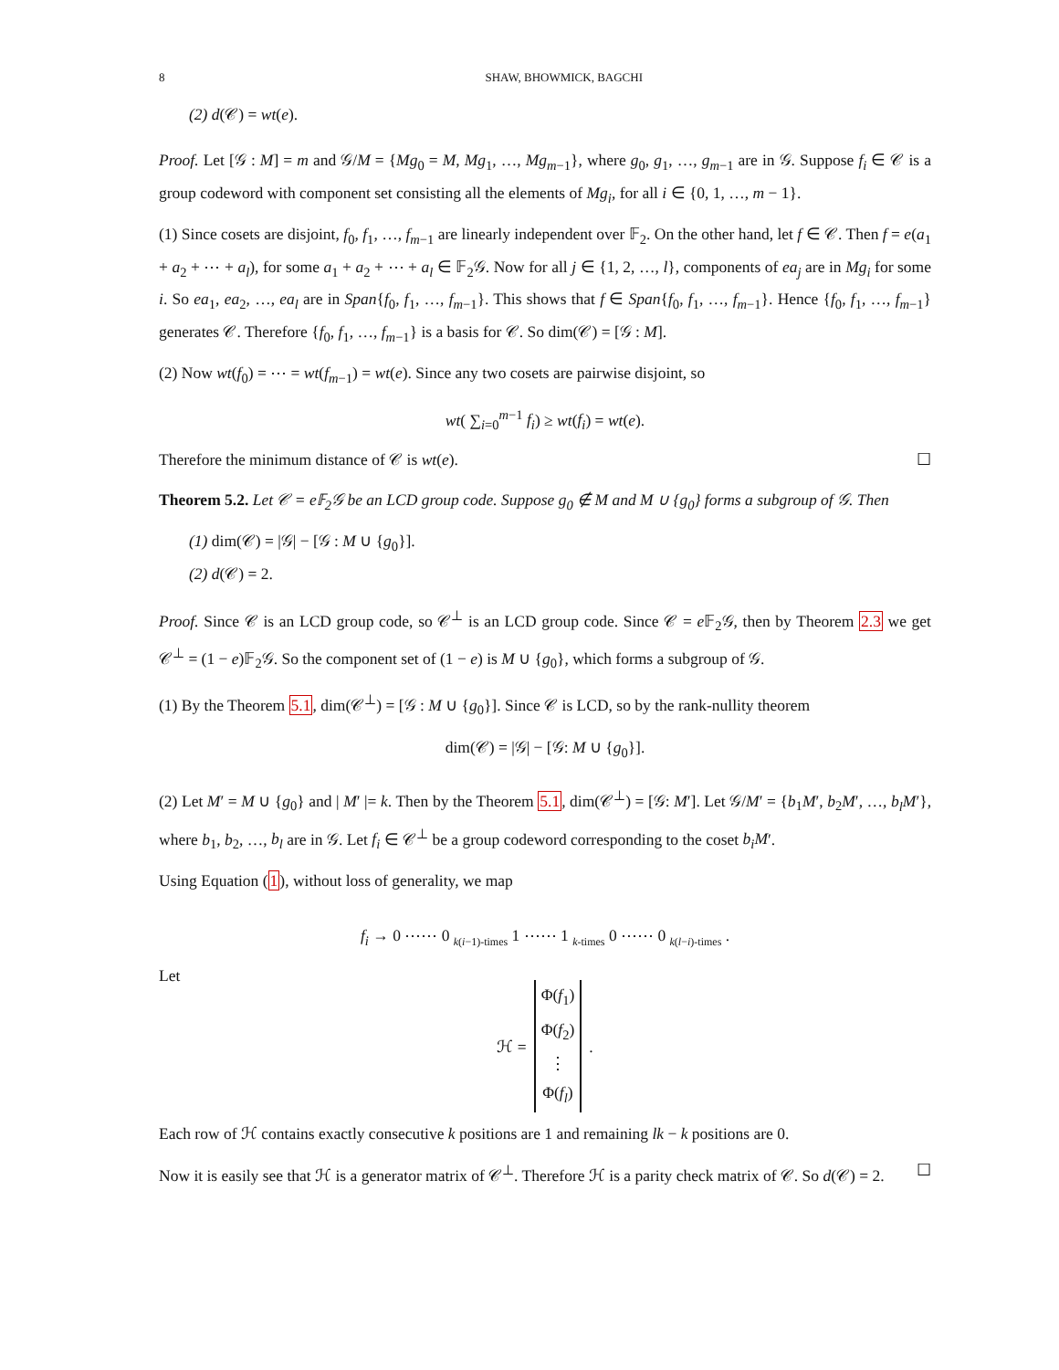8 SHAW, BHOWMICK, BAGCHI
(2) d(𝒞) = wt(e).
Proof. Let [𝒢 : M] = m and 𝒢/M = {Mg<sub>0</sub> = M, Mg<sub>1</sub>, …, Mg<sub>m−1</sub>}, where g<sub>0</sub>, g<sub>1</sub>, …, g<sub>m−1</sub> are in 𝒢. Suppose f<sub>i</sub> ∈ 𝒞 is a group codeword with component set consisting all the elements of Mg<sub>i</sub>, for all i ∈ {0, 1, …, m − 1}.
(1) Since cosets are disjoint, f<sub>0</sub>, f<sub>1</sub>, …, f<sub>m−1</sub> are linearly independent over 𝔽<sub>2</sub>. On the other hand, let f ∈ 𝒞. Then f = e(a<sub>1</sub> + a<sub>2</sub> + ⋯ + a<sub>l</sub>), for some a<sub>1</sub> + a<sub>2</sub> + ⋯ + a<sub>l</sub> ∈ 𝔽<sub>2</sub>𝒢. Now for all j ∈ {1, 2, …, l}, components of ea<sub>j</sub> are in Mg<sub>i</sub> for some i. So ea<sub>1</sub>, ea<sub>2</sub>, …, ea<sub>l</sub> are in Span{f<sub>0</sub>, f<sub>1</sub>, …, f<sub>m−1</sub>}. This shows that f ∈ Span{f<sub>0</sub>, f<sub>1</sub>, …, f<sub>m−1</sub>}. Hence {f<sub>0</sub>, f<sub>1</sub>, …, f<sub>m−1</sub>} generates 𝒞. Therefore {f<sub>0</sub>, f<sub>1</sub>, …, f<sub>m−1</sub>} is a basis for 𝒞. So dim(𝒞) = [𝒢 : M].
(2) Now wt(f<sub>0</sub>) = ⋯ = wt(f<sub>m−1</sub>) = wt(e). Since any two cosets are pairwise disjoint, so
wt( ∑<sub>i=0</sub><sup>m−1</sup> f<sub>i</sub>) ≥ wt(f<sub>i</sub>) = wt(e).
Therefore the minimum distance of 𝒞 is wt(e). ☐
Theorem 5.2. Let 𝒞 = e𝔽<sub>2</sub>𝒢 be an LCD group code. Suppose g<sub>0</sub> ∉ M and M ∪ {g<sub>0</sub>} forms a subgroup of 𝒢. Then
(1) dim(𝒞) = |𝒢| − [𝒢 : M ∪ {g<sub>0</sub>}].
(2) d(𝒞) = 2.
Proof. Since 𝒞 is an LCD group code, so 𝒞<sup>⊥</sup> is an LCD group code. Since 𝒞 = e 𝔽<sub>2</sub>𝒢, then by Theorem 2.3 we get 𝒞<sup>⊥</sup> = (1 − e)𝔽<sub>2</sub>𝒢. So the component set of (1 − e) is M ∪ {g<sub>0</sub>}, which forms a subgroup of 𝒢.
(1) By the Theorem 5.1, dim(𝒞<sup>⊥</sup>) = [𝒢 : M ∪ {g<sub>0</sub>}]. Since 𝒞 is LCD, so by the rank-nullity theorem
dim(𝒞) = |𝒢| − [𝒢: M ∪ {g<sub>0</sub>}].
(2) Let M′ = M ∪ {g<sub>0</sub>} and | M′ |= k. Then by the Theorem 5.1, dim(𝒞<sup>⊥</sup>) = [𝒢: M′]. Let 𝒢/M′ = {b<sub>1</sub>M′, b<sub>2</sub>M′, …, b<sub>l</sub>M′}, where b<sub>1</sub>, b<sub>2</sub>, …, b<sub>l</sub> are in 𝒢. Let f<sub>i</sub> ∈ 𝒞<sup>⊥</sup> be a group codeword corresponding to the coset b<sub>i</sub>M′.
Using Equation (1), without loss of generality, we map
f<sub>i</sub> → 0 ⋯⋯ 0 <sub>k(i−1)-times</sub> 1 ⋯⋯ 1 <sub>k-times</sub> 0 ⋯⋯ 0 <sub>k(l−i)-times</sub> .
Let
ℋ =
Φ(f<sub>1</sub>)
Φ(f<sub>2</sub>)
⋮
Φ(f<sub>l</sub>)
.
Each row of ℋ contains exactly consecutive k positions are 1 and remaining lk − k positions are 0.
Now it is easily see that ℋ is a generator matrix of 𝒞<sup>⊥</sup>. Therefore ℋ is a parity check matrix of 𝒞. So d(𝒞) = 2. ☐